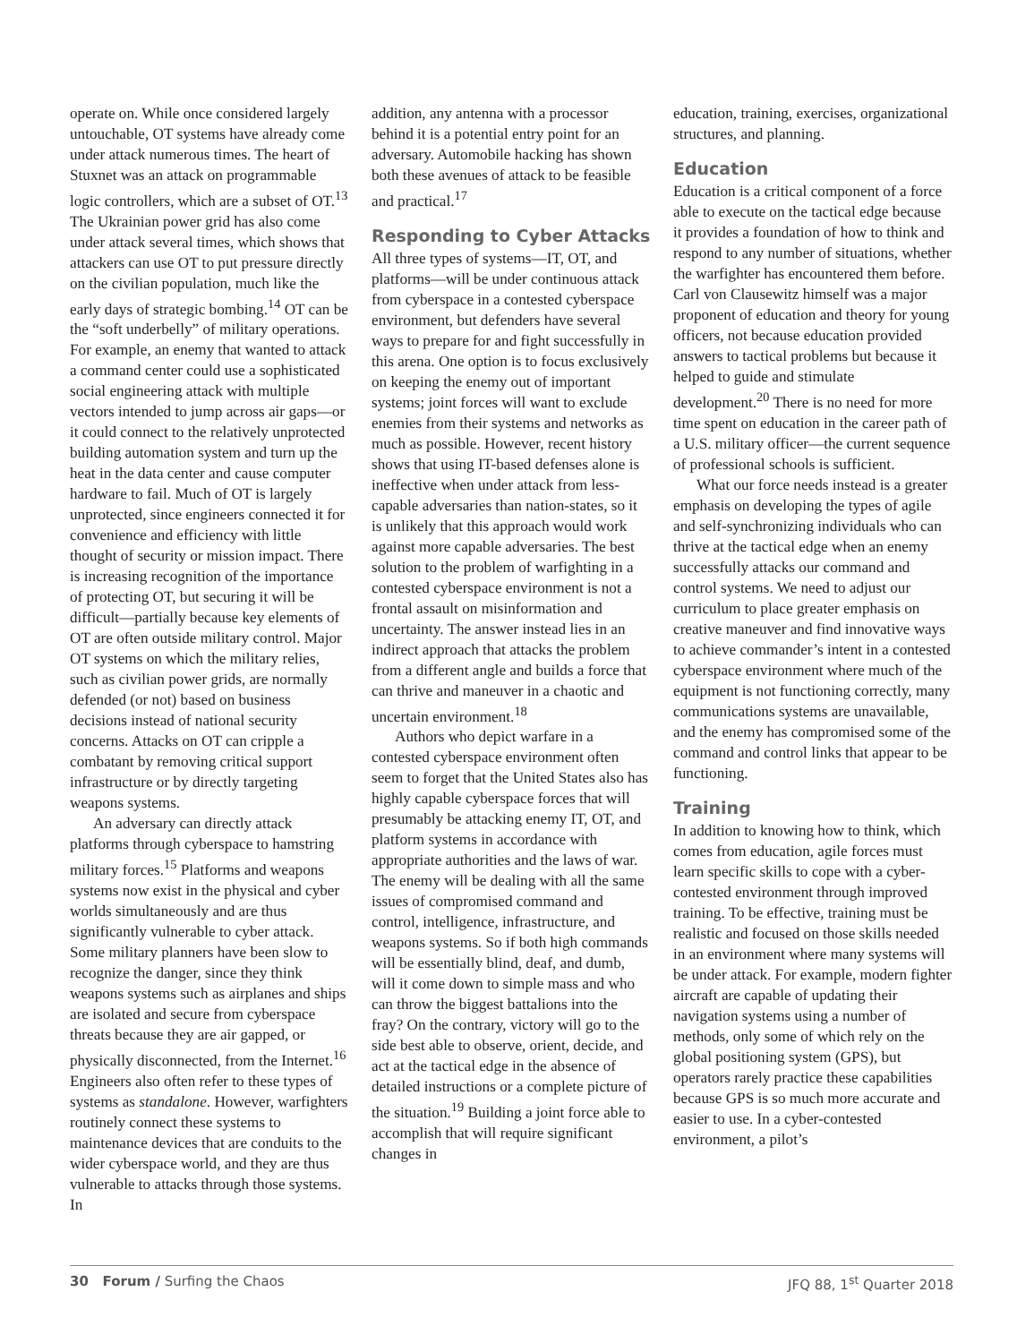operate on. While once considered largely untouchable, OT systems have already come under attack numerous times. The heart of Stuxnet was an attack on programmable logic controllers, which are a subset of OT.<sup>13</sup> The Ukrainian power grid has also come under attack several times, which shows that attackers can use OT to put pressure directly on the civilian population, much like the early days of strategic bombing.<sup>14</sup> OT can be the “soft underbelly” of military operations. For example, an enemy that wanted to attack a command center could use a sophisticated social engineering attack with multiple vectors intended to jump across air gaps—or it could connect to the relatively unprotected building automation system and turn up the heat in the data center and cause computer hardware to fail. Much of OT is largely unprotected, since engineers connected it for convenience and efficiency with little thought of security or mission impact. There is increasing recognition of the importance of protecting OT, but securing it will be difficult—partially because key elements of OT are often outside military control. Major OT systems on which the military relies, such as civilian power grids, are normally defended (or not) based on business decisions instead of national security concerns. Attacks on OT can cripple a combatant by removing critical support infrastructure or by directly targeting weapons systems.
An adversary can directly attack platforms through cyberspace to hamstring military forces.<sup>15</sup> Platforms and weapons systems now exist in the physical and cyber worlds simultaneously and are thus significantly vulnerable to cyber attack. Some military planners have been slow to recognize the danger, since they think weapons systems such as airplanes and ships are isolated and secure from cyberspace threats because they are air gapped, or physically disconnected, from the Internet.<sup>16</sup> Engineers also often refer to these types of systems as standalone. However, warfighters routinely connect these systems to maintenance devices that are conduits to the wider cyberspace world, and they are thus vulnerable to attacks through those systems. In
addition, any antenna with a processor behind it is a potential entry point for an adversary. Automobile hacking has shown both these avenues of attack to be feasible and practical.<sup>17</sup>
Responding to Cyber Attacks
All three types of systems—IT, OT, and platforms—will be under continuous attack from cyberspace in a contested cyberspace environment, but defenders have several ways to prepare for and fight successfully in this arena. One option is to focus exclusively on keeping the enemy out of important systems; joint forces will want to exclude enemies from their systems and networks as much as possible. However, recent history shows that using IT-based defenses alone is ineffective when under attack from less-capable adversaries than nation-states, so it is unlikely that this approach would work against more capable adversaries. The best solution to the problem of warfighting in a contested cyberspace environment is not a frontal assault on misinformation and uncertainty. The answer instead lies in an indirect approach that attacks the problem from a different angle and builds a force that can thrive and maneuver in a chaotic and uncertain environment.<sup>18</sup>
Authors who depict warfare in a contested cyberspace environment often seem to forget that the United States also has highly capable cyberspace forces that will presumably be attacking enemy IT, OT, and platform systems in accordance with appropriate authorities and the laws of war. The enemy will be dealing with all the same issues of compromised command and control, intelligence, infrastructure, and weapons systems. So if both high commands will be essentially blind, deaf, and dumb, will it come down to simple mass and who can throw the biggest battalions into the fray? On the contrary, victory will go to the side best able to observe, orient, decide, and act at the tactical edge in the absence of detailed instructions or a complete picture of the situation.<sup>19</sup> Building a joint force able to accomplish that will require significant changes in
education, training, exercises, organizational structures, and planning.
Education
Education is a critical component of a force able to execute on the tactical edge because it provides a foundation of how to think and respond to any number of situations, whether the warfighter has encountered them before. Carl von Clausewitz himself was a major proponent of education and theory for young officers, not because education provided answers to tactical problems but because it helped to guide and stimulate development.<sup>20</sup> There is no need for more time spent on education in the career path of a U.S. military officer—the current sequence of professional schools is sufficient.
What our force needs instead is a greater emphasis on developing the types of agile and self-synchronizing individuals who can thrive at the tactical edge when an enemy successfully attacks our command and control systems. We need to adjust our curriculum to place greater emphasis on creative maneuver and find innovative ways to achieve commander’s intent in a contested cyberspace environment where much of the equipment is not functioning correctly, many communications systems are unavailable, and the enemy has compromised some of the command and control links that appear to be functioning.
Training
In addition to knowing how to think, which comes from education, agile forces must learn specific skills to cope with a cyber-contested environment through improved training. To be effective, training must be realistic and focused on those skills needed in an environment where many systems will be under attack. For example, modern fighter aircraft are capable of updating their navigation systems using a number of methods, only some of which rely on the global positioning system (GPS), but operators rarely practice these capabilities because GPS is so much more accurate and easier to use. In a cyber-contested environment, a pilot’s
30 Forum / Surfing the Chaos JFQ 88, 1<sup>st</sup> Quarter 2018